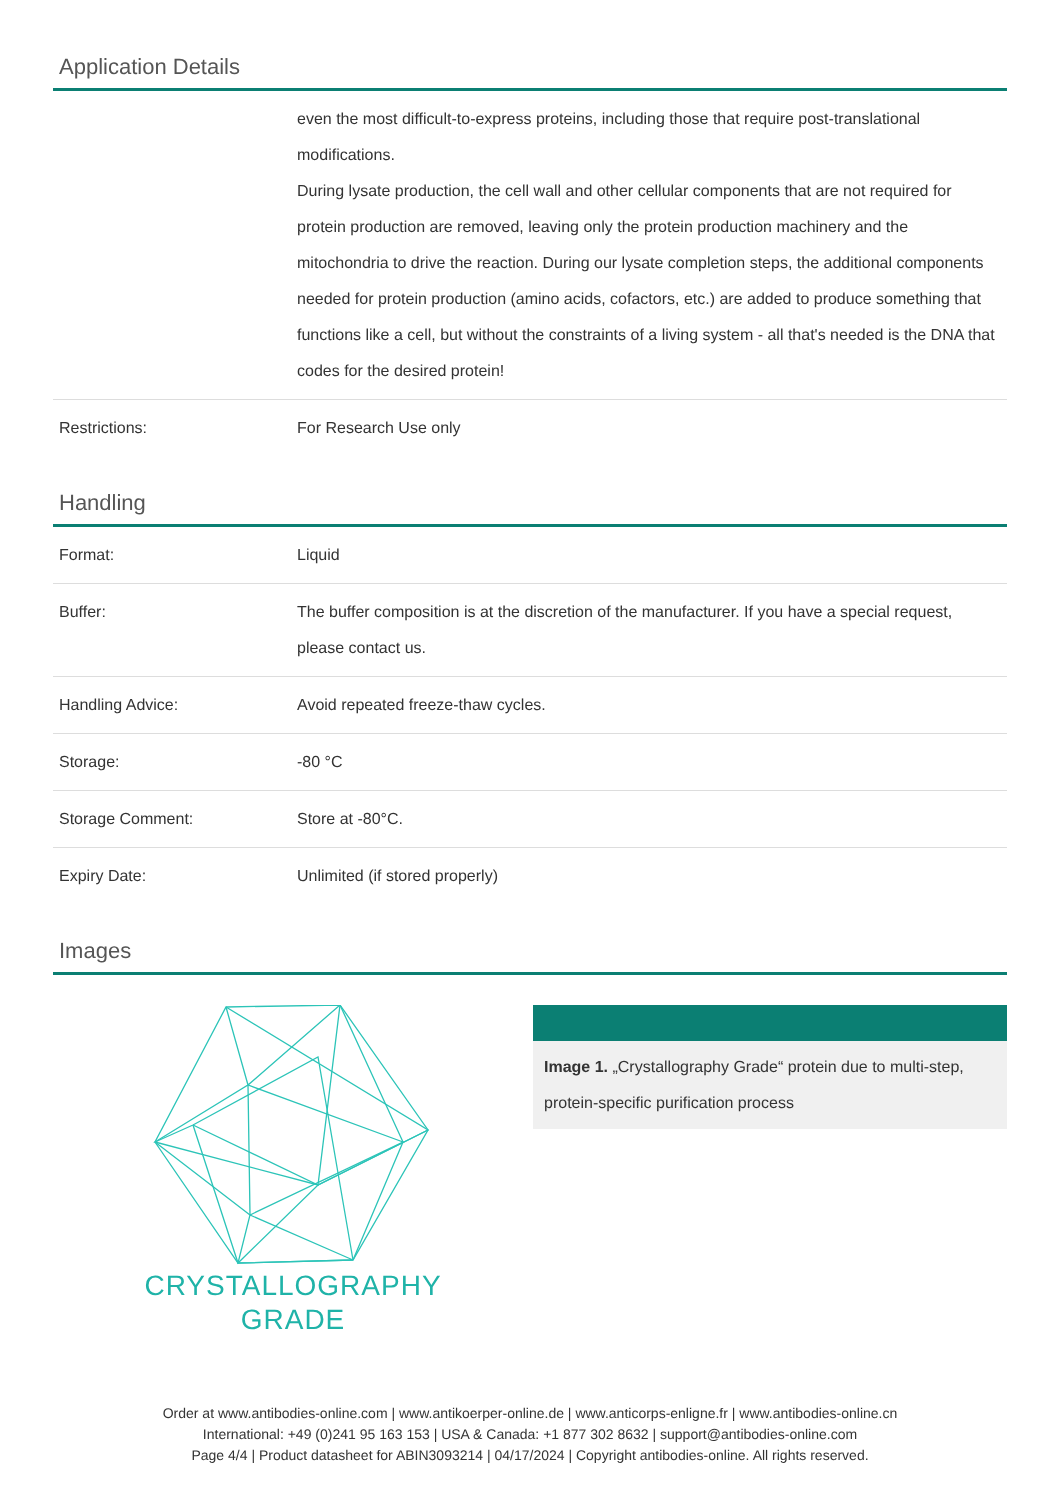Application Details
| | even the most difficult-to-express proteins, including those that require post-translational modifications. During lysate production, the cell wall and other cellular components that are not required for protein production are removed, leaving only the protein production machinery and the mitochondria to drive the reaction. During our lysate completion steps, the additional components needed for protein production (amino acids, cofactors, etc.) are added to produce something that functions like a cell, but without the constraints of a living system - all that's needed is the DNA that codes for the desired protein! |
| Restrictions: | For Research Use only |
Handling
| Format: | Liquid |
| Buffer: | The buffer composition is at the discretion of the manufacturer. If you have a special request, please contact us. |
| Handling Advice: | Avoid repeated freeze-thaw cycles. |
| Storage: | -80 °C |
| Storage Comment: | Store at -80°C. |
| Expiry Date: | Unlimited (if stored properly) |
Images
CRYSTALLOGRAPHY
GRADE
Image 1. „Crystallography Grade“ protein due to multi-step, protein-specific purification process
Order at www.antibodies-online.com | www.antikoerper-online.de | www.anticorps-enligne.fr | www.antibodies-online.cn
International: +49 (0)241 95 163 153 | USA & Canada: +1 877 302 8632 | support@antibodies-online.com
Page 4/4 | Product datasheet for ABIN3093214 | 04/17/2024 | Copyright antibodies-online. All rights reserved.